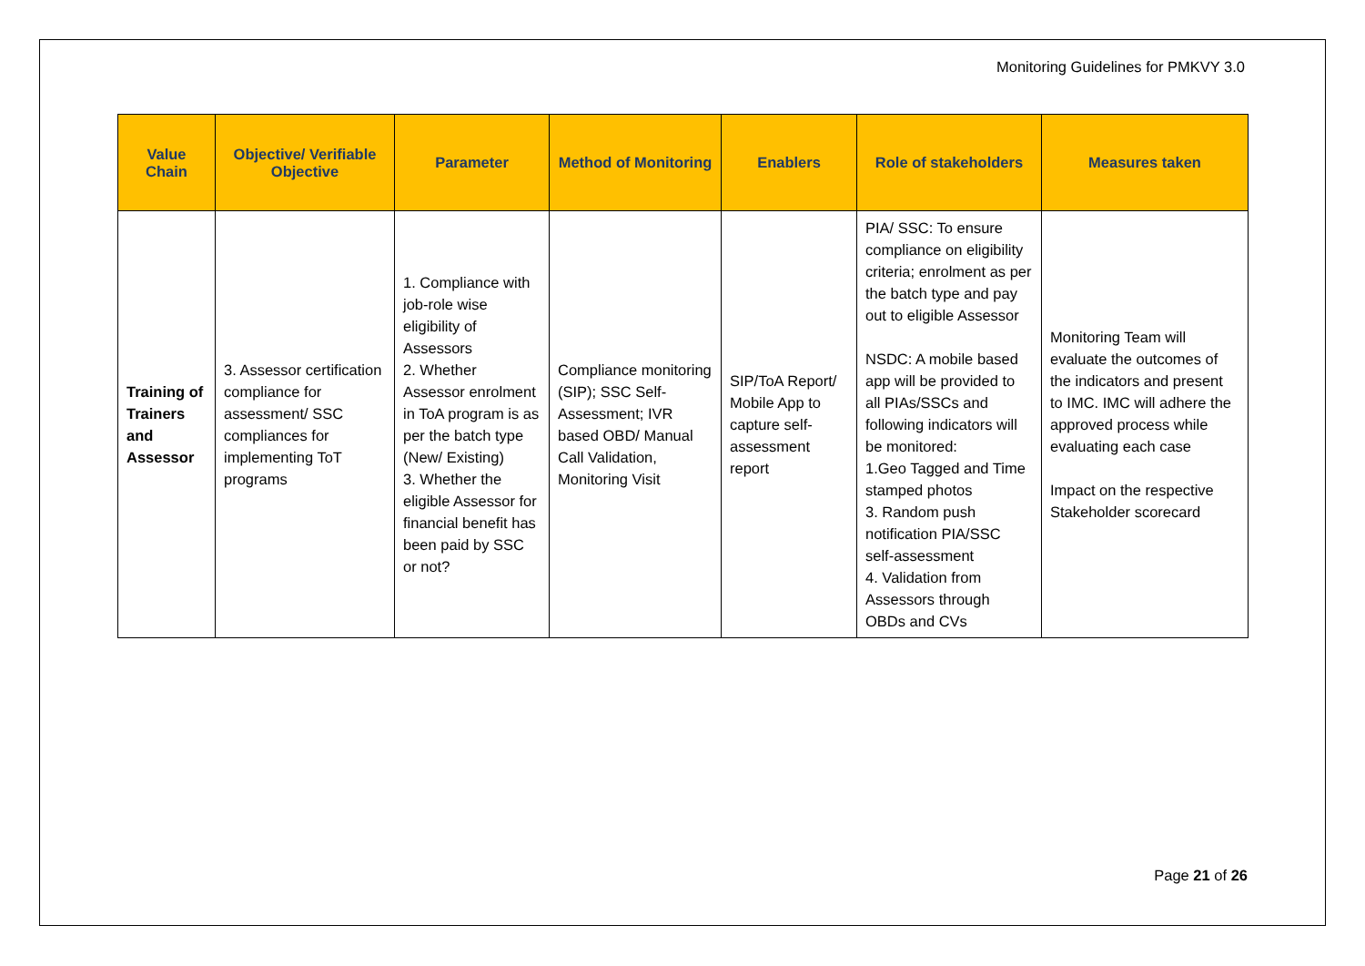Monitoring Guidelines for PMKVY 3.0
| Value Chain | Objective/ Verifiable Objective | Parameter | Method of Monitoring | Enablers | Role of stakeholders | Measures taken |
| --- | --- | --- | --- | --- | --- | --- |
| Training of Trainers and Assessor | 3. Assessor certification compliance for assessment/ SSC compliances for implementing ToT programs | 1. Compliance with job-role wise eligibility of Assessors 2. Whether Assessor enrolment in ToA program is as per the batch type (New/ Existing) 3. Whether the eligible Assessor for financial benefit has been paid by SSC or not? | Compliance monitoring (SIP); SSC Self-Assessment; IVR based OBD/ Manual Call Validation, Monitoring Visit | SIP/ToA Report/ Mobile App to capture self-assessment report | PIA/ SSC: To ensure compliance on eligibility criteria; enrolment as per the batch type and pay out to eligible Assessor NSDC: A mobile based app will be provided to all PIAs/SSCs and following indicators will be monitored: 1.Geo Tagged and Time stamped photos 3. Random push notification PIA/SSC self-assessment 4. Validation from Assessors through OBDs and CVs | Monitoring Team will evaluate the outcomes of the indicators and present to IMC. IMC will adhere the approved process while evaluating each case Impact on the respective Stakeholder scorecard |
Page 21 of 26